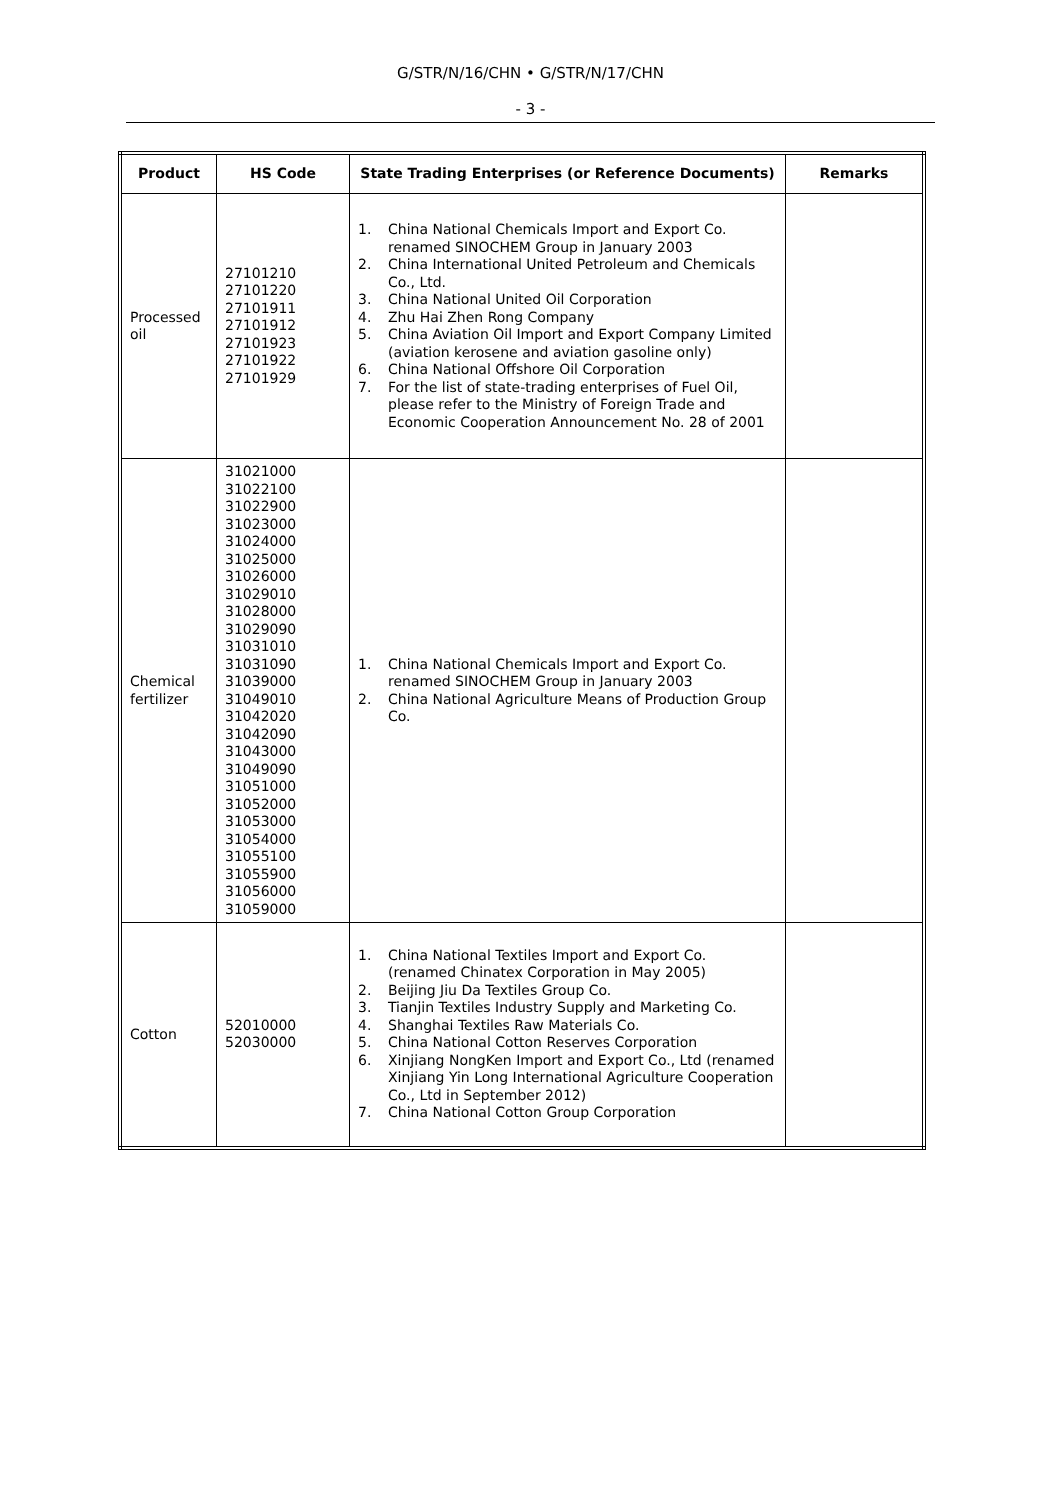G/STR/N/16/CHN • G/STR/N/17/CHN
- 3 -
| Product | HS Code | State Trading Enterprises (or Reference Documents) | Remarks |
| --- | --- | --- | --- |
| Processed oil | 27101210 27101220 27101911 27101912 27101923 27101922 27101929 | 1. China National Chemicals Import and Export Co. renamed SINOCHEM Group in January 2003 2. China International United Petroleum and Chemicals Co., Ltd. 3. China National United Oil Corporation 4. Zhu Hai Zhen Rong Company 5. China Aviation Oil Import and Export Company Limited (aviation kerosene and aviation gasoline only) 6. China National Offshore Oil Corporation 7. For the list of state-trading enterprises of Fuel Oil, please refer to the Ministry of Foreign Trade and Economic Cooperation Announcement No. 28 of 2001 | |
| Chemical fertilizer | 31021000 31022100 31022900 31023000 31024000 31025000 31026000 31029010 31028000 31029090 31031010 31031090 31039000 31049010 31042020 31042090 31043000 31049090 31051000 31052000 31053000 31054000 31055100 31055900 31056000 31059000 | 1. China National Chemicals Import and Export Co. renamed SINOCHEM Group in January 2003 2. China National Agriculture Means of Production Group Co. | |
| Cotton | 52010000 52030000 | 1. China National Textiles Import and Export Co. (renamed Chinatex Corporation in May 2005) 2. Beijing Jiu Da Textiles Group Co. 3. Tianjin Textiles Industry Supply and Marketing Co. 4. Shanghai Textiles Raw Materials Co. 5. China National Cotton Reserves Corporation 6. Xinjiang NongKen Import and Export Co., Ltd (renamed Xinjiang Yin Long International Agriculture Cooperation Co., Ltd in September 2012) 7. China National Cotton Group Corporation | |